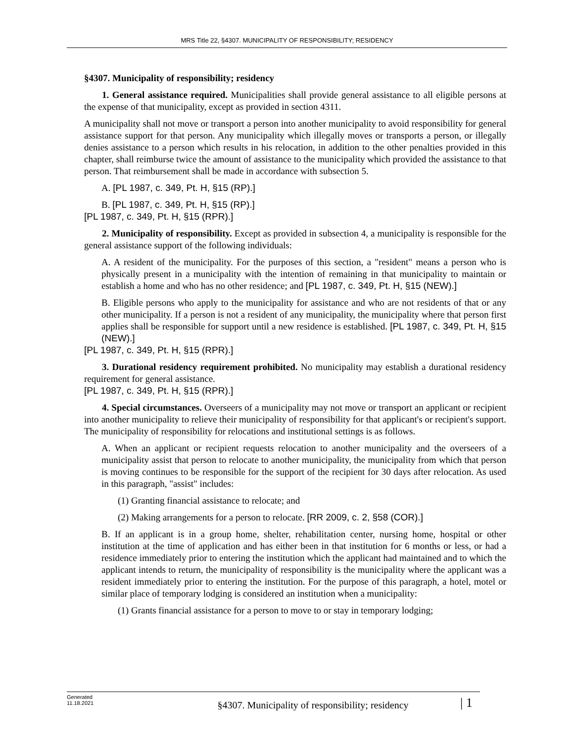MRS Title 22, §4307. MUNICIPALITY OF RESPONSIBILITY; RESIDENCY
§4307. Municipality of responsibility; residency
1. General assistance required. Municipalities shall provide general assistance to all eligible persons at the expense of that municipality, except as provided in section 4311.
A municipality shall not move or transport a person into another municipality to avoid responsibility for general assistance support for that person. Any municipality which illegally moves or transports a person, or illegally denies assistance to a person which results in his relocation, in addition to the other penalties provided in this chapter, shall reimburse twice the amount of assistance to the municipality which provided the assistance to that person. That reimbursement shall be made in accordance with subsection 5.
A. [PL 1987, c. 349, Pt. H, §15 (RP).]
B. [PL 1987, c. 349, Pt. H, §15 (RP).]
[PL 1987, c. 349, Pt. H, §15 (RPR).]
2. Municipality of responsibility. Except as provided in subsection 4, a municipality is responsible for the general assistance support of the following individuals:
A. A resident of the municipality. For the purposes of this section, a "resident" means a person who is physically present in a municipality with the intention of remaining in that municipality to maintain or establish a home and who has no other residence; and [PL 1987, c. 349, Pt. H, §15 (NEW).]
B. Eligible persons who apply to the municipality for assistance and who are not residents of that or any other municipality. If a person is not a resident of any municipality, the municipality where that person first applies shall be responsible for support until a new residence is established. [PL 1987, c. 349, Pt. H, §15 (NEW).]
[PL 1987, c. 349, Pt. H, §15 (RPR).]
3. Durational residency requirement prohibited. No municipality may establish a durational residency requirement for general assistance.
[PL 1987, c. 349, Pt. H, §15 (RPR).]
4. Special circumstances. Overseers of a municipality may not move or transport an applicant or recipient into another municipality to relieve their municipality of responsibility for that applicant's or recipient's support. The municipality of responsibility for relocations and institutional settings is as follows.
A. When an applicant or recipient requests relocation to another municipality and the overseers of a municipality assist that person to relocate to another municipality, the municipality from which that person is moving continues to be responsible for the support of the recipient for 30 days after relocation. As used in this paragraph, "assist" includes:
(1) Granting financial assistance to relocate; and
(2) Making arrangements for a person to relocate. [RR 2009, c. 2, §58 (COR).]
B. If an applicant is in a group home, shelter, rehabilitation center, nursing home, hospital or other institution at the time of application and has either been in that institution for 6 months or less, or had a residence immediately prior to entering the institution which the applicant had maintained and to which the applicant intends to return, the municipality of responsibility is the municipality where the applicant was a resident immediately prior to entering the institution. For the purpose of this paragraph, a hotel, motel or similar place of temporary lodging is considered an institution when a municipality:
(1) Grants financial assistance for a person to move to or stay in temporary lodging;
Generated
11.18.2021
§4307. Municipality of responsibility; residency
| 1